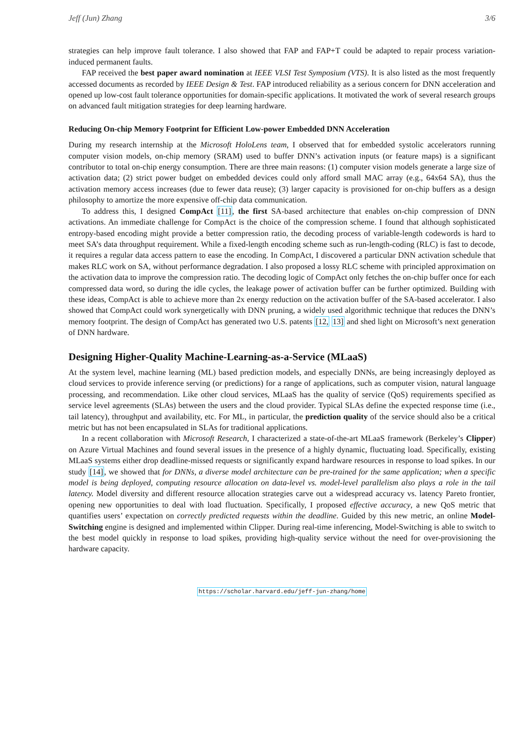Jeff (Jun) Zhang 3/6
strategies can help improve fault tolerance. I also showed that FAP and FAP+T could be adapted to repair process variation-induced permanent faults.
FAP received the best paper award nomination at IEEE VLSI Test Symposium (VTS). It is also listed as the most frequently accessed documents as recorded by IEEE Design & Test. FAP introduced reliability as a serious concern for DNN acceleration and opened up low-cost fault tolerance opportunities for domain-specific applications. It motivated the work of several research groups on advanced fault mitigation strategies for deep learning hardware.
Reducing On-chip Memory Footprint for Efficient Low-power Embedded DNN Acceleration
During my research internship at the Microsoft HoloLens team, I observed that for embedded systolic accelerators running computer vision models, on-chip memory (SRAM) used to buffer DNN’s activation inputs (or feature maps) is a significant contributor to total on-chip energy consumption. There are three main reasons: (1) computer vision models generate a large size of activation data; (2) strict power budget on embedded devices could only afford small MAC array (e.g., 64x64 SA), thus the activation memory access increases (due to fewer data reuse); (3) larger capacity is provisioned for on-chip buffers as a design philosophy to amortize the more expensive off-chip data communication.
To address this, I designed CompAct [11], the first SA-based architecture that enables on-chip compression of DNN activations. An immediate challenge for CompAct is the choice of the compression scheme. I found that although sophisticated entropy-based encoding might provide a better compression ratio, the decoding process of variable-length codewords is hard to meet SA’s data throughput requirement. While a fixed-length encoding scheme such as run-length-coding (RLC) is fast to decode, it requires a regular data access pattern to ease the encoding. In CompAct, I discovered a particular DNN activation schedule that makes RLC work on SA, without performance degradation. I also proposed a lossy RLC scheme with principled approximation on the activation data to improve the compression ratio. The decoding logic of CompAct only fetches the on-chip buffer once for each compressed data word, so during the idle cycles, the leakage power of activation buffer can be further optimized. Building with these ideas, CompAct is able to achieve more than 2x energy reduction on the activation buffer of the SA-based accelerator. I also showed that CompAct could work synergetically with DNN pruning, a widely used algorithmic technique that reduces the DNN’s memory footprint. The design of CompAct has generated two U.S. patents [12, 13] and shed light on Microsoft’s next generation of DNN hardware.
Designing Higher-Quality Machine-Learning-as-a-Service (MLaaS)
At the system level, machine learning (ML) based prediction models, and especially DNNs, are being increasingly deployed as cloud services to provide inference serving (or predictions) for a range of applications, such as computer vision, natural language processing, and recommendation. Like other cloud services, MLaaS has the quality of service (QoS) requirements specified as service level agreements (SLAs) between the users and the cloud provider. Typical SLAs define the expected response time (i.e., tail latency), throughput and availability, etc. For ML, in particular, the prediction quality of the service should also be a critical metric but has not been encapsulated in SLAs for traditional applications.
In a recent collaboration with Microsoft Research, I characterized a state-of-the-art MLaaS framework (Berkeley’s Clipper) on Azure Virtual Machines and found several issues in the presence of a highly dynamic, fluctuating load. Specifically, existing MLaaS systems either drop deadline-missed requests or significantly expand hardware resources in response to load spikes. In our study [14], we showed that for DNNs, a diverse model architecture can be pre-trained for the same application; when a specific model is being deployed, computing resource allocation on data-level vs. model-level parallelism also plays a role in the tail latency. Model diversity and different resource allocation strategies carve out a widespread accuracy vs. latency Pareto frontier, opening new opportunities to deal with load fluctuation. Specifically, I proposed effective accuracy, a new QoS metric that quantifies users’ expectation on correctly predicted requests within the deadline. Guided by this new metric, an online Model-Switching engine is designed and implemented within Clipper. During real-time inferencing, Model-Switching is able to switch to the best model quickly in response to load spikes, providing high-quality service without the need for over-provisioning the hardware capacity.
https://scholar.harvard.edu/jeff-jun-zhang/home